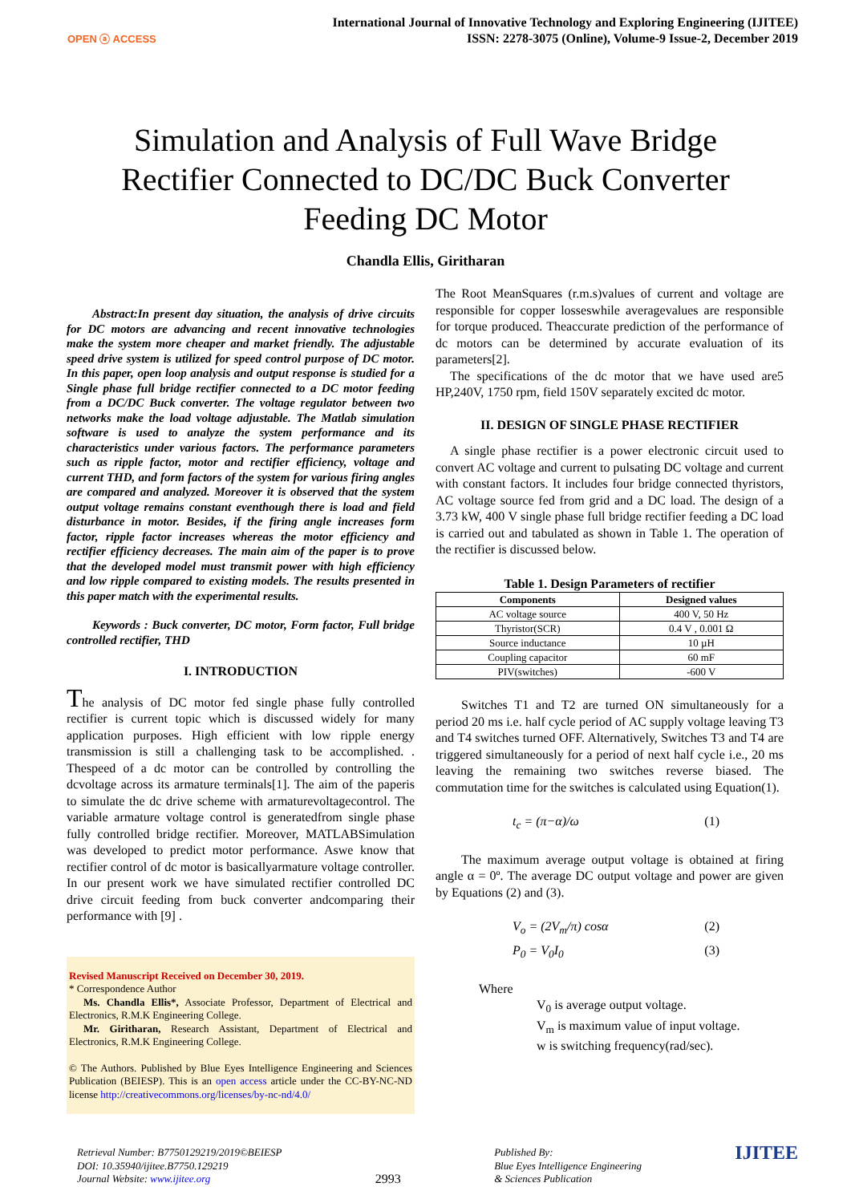OPEN ⓐ ACCESS
International Journal of Innovative Technology and Exploring Engineering (IJITEE)
ISSN: 2278-3075 (Online), Volume-9 Issue-2, December 2019
Simulation and Analysis of Full Wave Bridge
Rectifier Connected to DC/DC Buck Converter
Feeding DC Motor
Chandla Ellis, Giritharan
Abstract:In present day situation, the analysis of drive circuits for DC motors are advancing and recent innovative technologies make the system more cheaper and market friendly. The adjustable speed drive system is utilized for speed control purpose of DC motor. In this paper, open loop analysis and output response is studied for a Single phase full bridge rectifier connected to a DC motor feeding from a DC/DC Buck converter. The voltage regulator between two networks make the load voltage adjustable. The Matlab simulation software is used to analyze the system performance and its characteristics under various factors. The performance parameters such as ripple factor, motor and rectifier efficiency, voltage and current THD, and form factors of the system for various firing angles are compared and analyzed. Moreover it is observed that the system output voltage remains constant eventhough there is load and field disturbance in motor. Besides, if the firing angle increases form factor, ripple factor increases whereas the motor efficiency and rectifier efficiency decreases. The main aim of the paper is to prove that the developed model must transmit power with high efficiency and low ripple compared to existing models. The results presented in this paper match with the experimental results.
Keywords : Buck converter, DC motor, Form factor, Full bridge controlled rectifier, THD
I. INTRODUCTION
The analysis of DC motor fed single phase fully controlled rectifier is current topic which is discussed widely for many application purposes. High efficient with low ripple energy transmission is still a challenging task to be accomplished. . Thespeed of a dc motor can be controlled by controlling the dcvoltage across its armature terminals[1]. The aim of the paperis to simulate the dc drive scheme with armaturevoltagecontrol. The variable armature voltage control is generatedfrom single phase fully controlled bridge rectifier. Moreover, MATLABSimulation was developed to predict motor performance. Aswe know that rectifier control of dc motor is basicallyarmature voltage controller. In our present work we have simulated rectifier controlled DC drive circuit feeding from buck converter andcomparing their performance with [9] .
Revised Manuscript Received on December 30, 2019.
* Correspondence Author
Ms. Chandla Ellis*, Associate Professor, Department of Electrical and Electronics, R.M.K Engineering College.
Mr. Giritharan, Research Assistant, Department of Electrical and Electronics, R.M.K Engineering College.
© The Authors. Published by Blue Eyes Intelligence Engineering and Sciences Publication (BEIESP). This is an open access article under the CC-BY-NC-ND license http://creativecommons.org/licenses/by-nc-nd/4.0/
The Root MeanSquares (r.m.s)values of current and voltage are responsible for copper losseswhile averagevalues are responsible for torque produced. Theaccurate prediction of the performance of dc motors can be determined by accurate evaluation of its parameters[2].
The specifications of the dc motor that we have used are5 HP,240V, 1750 rpm, field 150V separately excited dc motor.
II. DESIGN OF SINGLE PHASE RECTIFIER
A single phase rectifier is a power electronic circuit used to convert AC voltage and current to pulsating DC voltage and current with constant factors. It includes four bridge connected thyristors, AC voltage source fed from grid and a DC load. The design of a 3.73 kW, 400 V single phase full bridge rectifier feeding a DC load is carried out and tabulated as shown in Table 1. The operation of the rectifier is discussed below.
Table 1. Design Parameters of rectifier
| Components | Designed values |
| --- | --- |
| AC voltage source | 400 V, 50 Hz |
| Thyristor(SCR) | 0.4 V , 0.001 Ω |
| Source inductance | 10 µH |
| Coupling capacitor | 60 mF |
| PIV(switches) | -600 V |
Switches T1 and T2 are turned ON simultaneously for a period 20 ms i.e. half cycle period of AC supply voltage leaving T3 and T4 switches turned OFF. Alternatively, Switches T3 and T4 are triggered simultaneously for a period of next half cycle i.e., 20 ms leaving the remaining two switches reverse biased. The commutation time for the switches is calculated using Equation(1).
t<sub>c</sub> = (π−α)/ω (1)
The maximum average output voltage is obtained at firing angle α = 0º. The average DC output voltage and power are given by Equations (2) and (3).
V<sub>o</sub> = (2V<sub>m</sub>/π) cosα (2)
P<sub>0</sub> = V<sub>0</sub>I<sub>0</sub> (3)
Where
V<sub>0</sub> is average output voltage.
V<sub>m</sub> is maximum value of input voltage.
w is switching frequency(rad/sec).
Retrieval Number: B7750129219/2019©BEIESP
DOI: 10.35940/ijitee.B7750.129219
Journal Website: www.ijitee.org
2993
Published By:
Blue Eyes Intelligence Engineering
& Sciences Publication
IJITEE